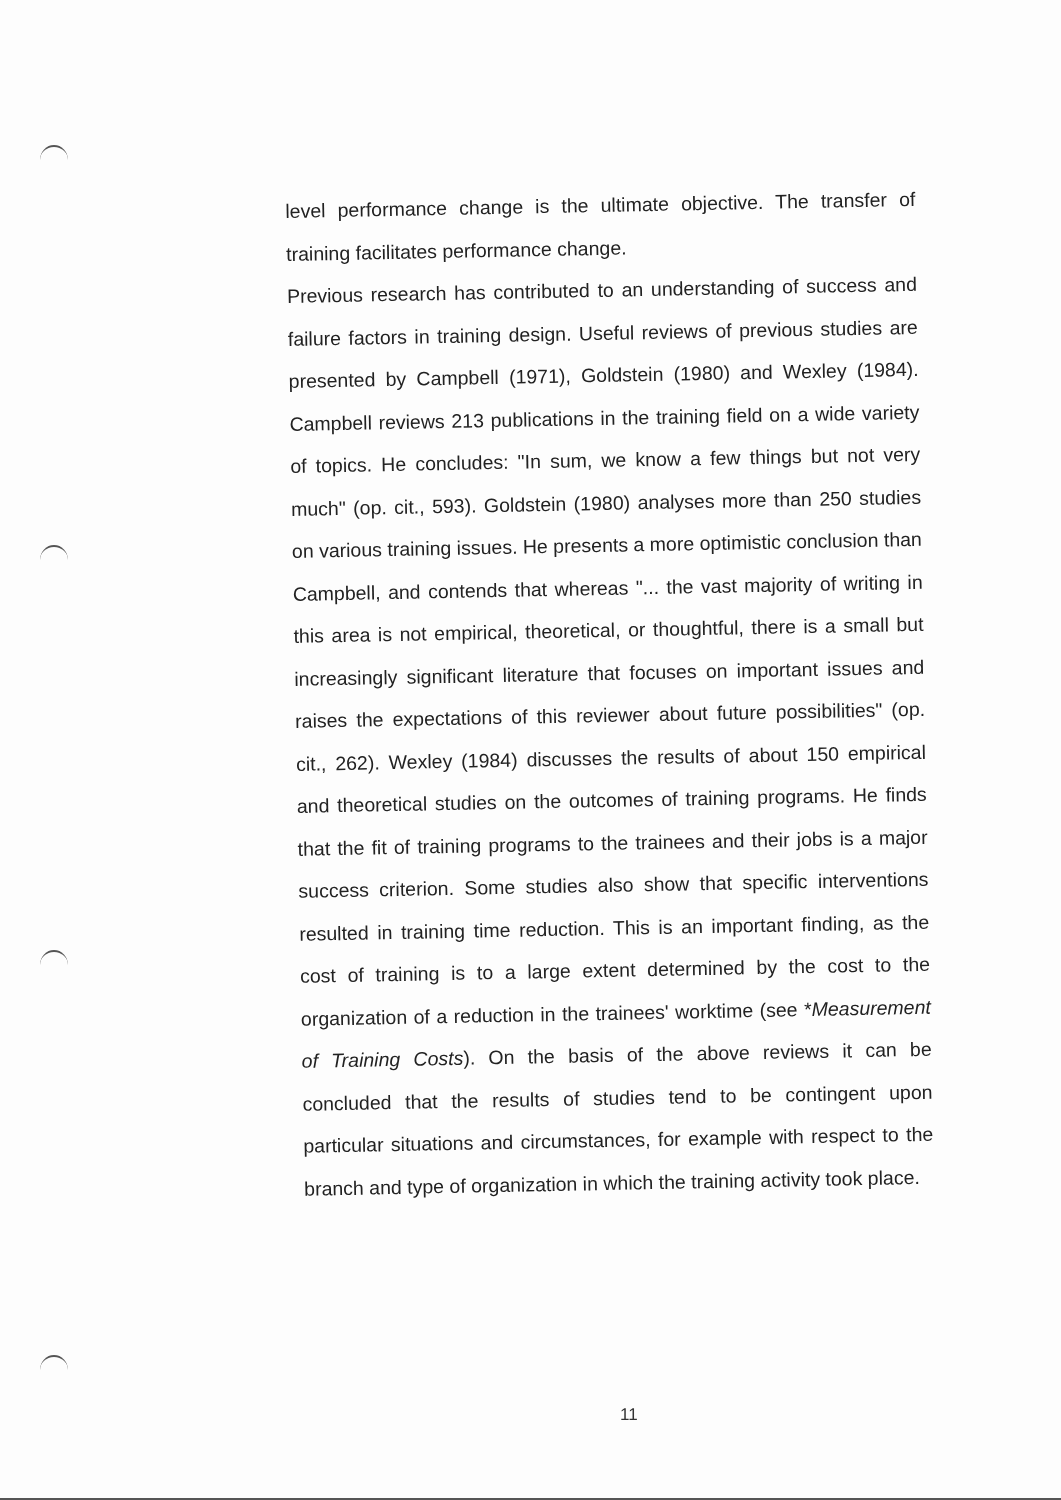level performance change is the ultimate objective. The transfer of training facilitates performance change.
Previous research has contributed to an understanding of success and failure factors in training design. Useful reviews of previous studies are presented by Campbell (1971), Goldstein (1980) and Wexley (1984). Campbell reviews 213 publications in the training field on a wide variety of topics. He concludes: "In sum, we know a few things but not very much" (op. cit., 593). Goldstein (1980) analyses more than 250 studies on various training issues. He presents a more optimistic conclusion than Campbell, and contends that whereas "... the vast majority of writing in this area is not empirical, theoretical, or thoughtful, there is a small but increasingly significant literature that focuses on important issues and raises the expectations of this reviewer about future possibilities" (op. cit., 262). Wexley (1984) discusses the results of about 150 empirical and theoretical studies on the outcomes of training programs. He finds that the fit of training programs to the trainees and their jobs is a major success criterion. Some studies also show that specific interventions resulted in training time reduction. This is an important finding, as the cost of training is to a large extent determined by the cost to the organization of a reduction in the trainees' worktime (see *Measurement of Training Costs). On the basis of the above reviews it can be concluded that the results of studies tend to be contingent upon particular situations and circumstances, for example with respect to the branch and type of organization in which the training activity took place.
11